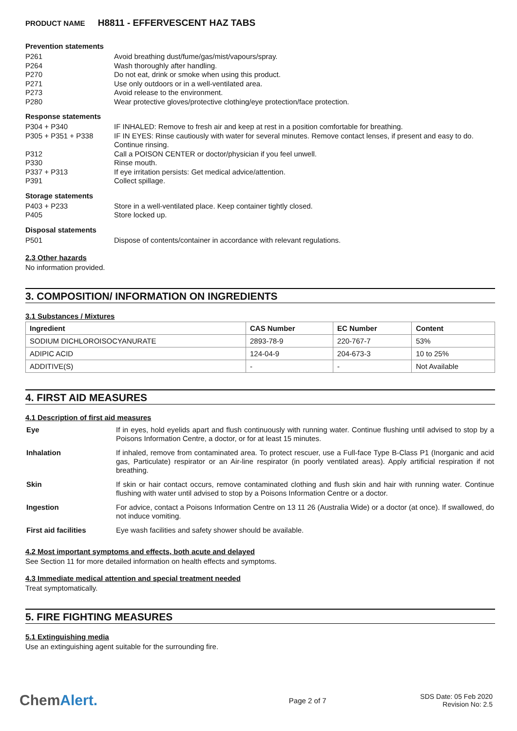PRODUCT NAME H8811 - EFFERVESCENT HAZ TABS
Prevention statements
| P261 | Avoid breathing dust/fume/gas/mist/vapours/spray. |
| P264 | Wash thoroughly after handling. |
| P270 | Do not eat, drink or smoke when using this product. |
| P271 | Use only outdoors or in a well-ventilated area. |
| P273 | Avoid release to the environment. |
| P280 | Wear protective gloves/protective clothing/eye protection/face protection. |
Response statements
| P304 + P340 | IF INHALED: Remove to fresh air and keep at rest in a position comfortable for breathing. |
| P305 + P351 + P338 | IF IN EYES: Rinse cautiously with water for several minutes. Remove contact lenses, if present and easy to do. Continue rinsing. |
| P312 | Call a POISON CENTER or doctor/physician if you feel unwell. |
| P330 | Rinse mouth. |
| P337 + P313 | If eye irritation persists: Get medical advice/attention. |
| P391 | Collect spillage. |
Storage statements
| P403 + P233 | Store in a well-ventilated place. Keep container tightly closed. |
| P405 | Store locked up. |
Disposal statements
| P501 | Dispose of contents/container in accordance with relevant regulations. |
2.3 Other hazards
No information provided.
3. COMPOSITION/ INFORMATION ON INGREDIENTS
3.1 Substances / Mixtures
| Ingredient | CAS Number | EC Number | Content |
| --- | --- | --- | --- |
| SODIUM DICHLOROISOCYANURATE | 2893-78-9 | 220-767-7 | 53% |
| ADIPIC ACID | 124-04-9 | 204-673-3 | 10 to 25% |
| ADDITIVE(S) | - | - | Not Available |
4. FIRST AID MEASURES
4.1 Description of first aid measures
| Eye | If in eyes, hold eyelids apart and flush continuously with running water. Continue flushing until advised to stop by a Poisons Information Centre, a doctor, or for at least 15 minutes. |
| Inhalation | If inhaled, remove from contaminated area. To protect rescuer, use a Full-face Type B-Class P1 (Inorganic and acid gas, Particulate) respirator or an Air-line respirator (in poorly ventilated areas). Apply artificial respiration if not breathing. |
| Skin | If skin or hair contact occurs, remove contaminated clothing and flush skin and hair with running water. Continue flushing with water until advised to stop by a Poisons Information Centre or a doctor. |
| Ingestion | For advice, contact a Poisons Information Centre on 13 11 26 (Australia Wide) or a doctor (at once). If swallowed, do not induce vomiting. |
| First aid facilities | Eye wash facilities and safety shower should be available. |
4.2 Most important symptoms and effects, both acute and delayed
See Section 11 for more detailed information on health effects and symptoms.
4.3 Immediate medical attention and special treatment needed
Treat symptomatically.
5. FIRE FIGHTING MEASURES
5.1 Extinguishing media
Use an extinguishing agent suitable for the surrounding fire.
ChemAlert.
Page 2 of 7
SDS Date: 05 Feb 2020
Revision No: 2.5